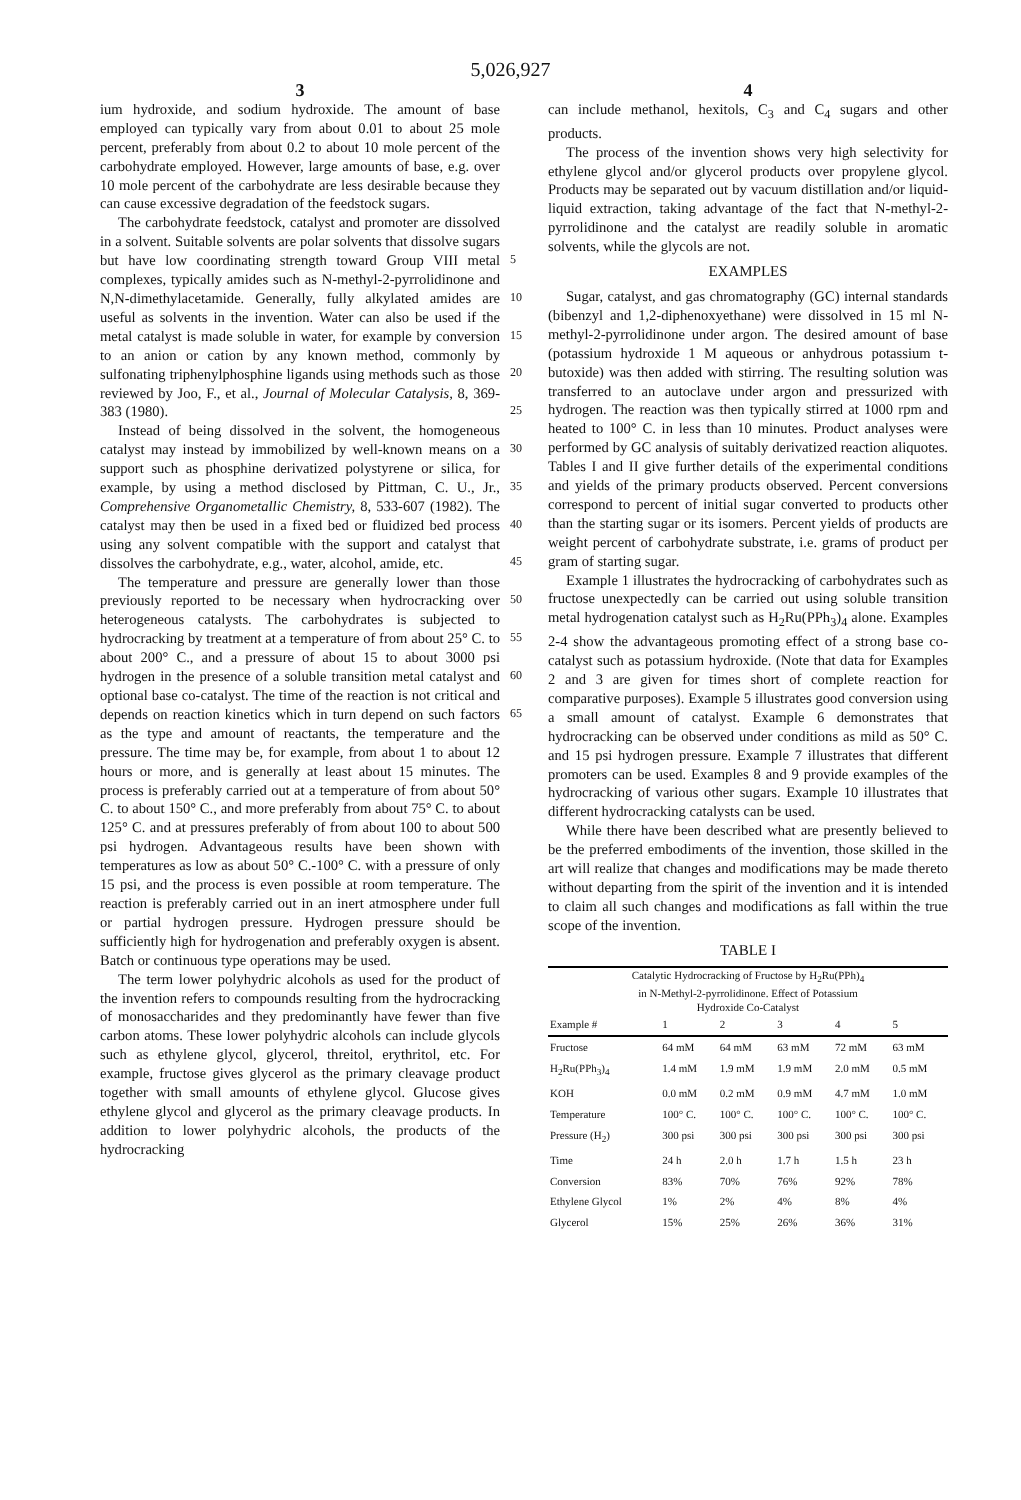5,026,927
3
ium hydroxide, and sodium hydroxide. The amount of base employed can typically vary from about 0.01 to about 25 mole percent, preferably from about 0.2 to about 10 mole percent of the carbohydrate employed. However, large amounts of base, e.g. over 10 mole percent of the carbohydrate are less desirable because they can cause excessive degradation of the feedstock sugars.
The carbohydrate feedstock, catalyst and promoter are dissolved in a solvent. Suitable solvents are polar solvents that dissolve sugars but have low coordinating strength toward Group VIII metal complexes, typically amides such as N-methyl-2-pyrrolidinone and N,N-dimethylacetamide. Generally, fully alkylated amides are useful as solvents in the invention. Water can also be used if the metal catalyst is made soluble in water, for example by conversion to an anion or cation by any known method, commonly by sulfonating triphenylphosphine ligands using methods such as those reviewed by Joo, F., et al., Journal of Molecular Catalysis, 8, 369-383 (1980).
Instead of being dissolved in the solvent, the homogeneous catalyst may instead by immobilized by well-known means on a support such as phosphine derivatized polystyrene or silica, for example, by using a method disclosed by Pittman, C. U., Jr., Comprehensive Organometallic Chemistry, 8, 533-607 (1982). The catalyst may then be used in a fixed bed or fluidized bed process using any solvent compatible with the support and catalyst that dissolves the carbohydrate, e.g., water, alcohol, amide, etc.
The temperature and pressure are generally lower than those previously reported to be necessary when hydrocracking over heterogeneous catalysts. The carbohydrates is subjected to hydrocracking by treatment at a temperature of from about 25° C. to about 200° C., and a pressure of about 15 to about 3000 psi hydrogen in the presence of a soluble transition metal catalyst and optional base co-catalyst. The time of the reaction is not critical and depends on reaction kinetics which in turn depend on such factors as the type and amount of reactants, the temperature and the pressure. The time may be, for example, from about 1 to about 12 hours or more, and is generally at least about 15 minutes. The process is preferably carried out at a temperature of from about 50° C. to about 150° C., and more preferably from about 75° C. to about 125° C. and at pressures preferably of from about 100 to about 500 psi hydrogen. Advantageous results have been shown with temperatures as low as about 50° C.-100° C. with a pressure of only 15 psi, and the process is even possible at room temperature. The reaction is preferably carried out in an inert atmosphere under full or partial hydrogen pressure. Hydrogen pressure should be sufficiently high for hydrogenation and preferably oxygen is absent. Batch or continuous type operations may be used.
The term lower polyhydric alcohols as used for the product of the invention refers to compounds resulting from the hydrocracking of monosaccharides and they predominantly have fewer than five carbon atoms. These lower polyhydric alcohols can include glycols such as ethylene glycol, glycerol, threitol, erythritol, etc. For example, fructose gives glycerol as the primary cleavage product together with small amounts of ethylene glycol. Glucose gives ethylene glycol and glycerol as the primary cleavage products. In addition to lower polyhydric alcohols, the products of the hydrocracking
5
10
15
20
25
30
35
40
45
50
55
60
65
4
can include methanol, hexitols, C<sub>3</sub> and C<sub>4</sub> sugars and other products.
The process of the invention shows very high selectivity for ethylene glycol and/or glycerol products over propylene glycol. Products may be separated out by vacuum distillation and/or liquid-liquid extraction, taking advantage of the fact that N-methyl-2-pyrrolidinone and the catalyst are readily soluble in aromatic solvents, while the glycols are not.
EXAMPLES
Sugar, catalyst, and gas chromatography (GC) internal standards (bibenzyl and 1,2-diphenoxyethane) were dissolved in 15 ml N-methyl-2-pyrrolidinone under argon. The desired amount of base (potassium hydroxide 1 M aqueous or anhydrous potassium t-butoxide) was then added with stirring. The resulting solution was transferred to an autoclave under argon and pressurized with hydrogen. The reaction was then typically stirred at 1000 rpm and heated to 100° C. in less than 10 minutes. Product analyses were performed by GC analysis of suitably derivatized reaction aliquotes. Tables I and II give further details of the experimental conditions and yields of the primary products observed. Percent conversions correspond to percent of initial sugar converted to products other than the starting sugar or its isomers. Percent yields of products are weight percent of carbohydrate substrate, i.e. grams of product per gram of starting sugar.
Example 1 illustrates the hydrocracking of carbohydrates such as fructose unexpectedly can be carried out using soluble transition metal hydrogenation catalyst such as H<sub>2</sub>Ru(PPh<sub>3</sub>)<sub>4</sub> alone. Examples 2-4 show the advantageous promoting effect of a strong base co-catalyst such as potassium hydroxide. (Note that data for Examples 2 and 3 are given for times short of complete reaction for comparative purposes). Example 5 illustrates good conversion using a small amount of catalyst. Example 6 demonstrates that hydrocracking can be observed under conditions as mild as 50° C. and 15 psi hydrogen pressure. Example 7 illustrates that different promoters can be used. Examples 8 and 9 provide examples of the hydrocracking of various other sugars. Example 10 illustrates that different hydrocracking catalysts can be used.
While there have been described what are presently believed to be the preferred embodiments of the invention, those skilled in the art will realize that changes and modifications may be made thereto without departing from the spirit of the invention and it is intended to claim all such changes and modifications as fall within the true scope of the invention.
TABLE I
Catalytic Hydrocracking of Fructose by H<sub>2</sub>Ru(PPh)<sub>4</sub>
in N-Methyl-2-pyrrolidinone. Effect of Potassium
Hydroxide Co-Catalyst
| Example # | 1 | 2 | 3 | 4 | 5 |
| --- | --- | --- | --- | --- | --- |
| Fructose | 64 mM | 64 mM | 63 mM | 72 mM | 63 mM |
| H<sub>2</sub>Ru(PPh<sub>3</sub>)<sub>4</sub> | 1.4 mM | 1.9 mM | 1.9 mM | 2.0 mM | 0.5 mM |
| KOH | 0.0 mM | 0.2 mM | 0.9 mM | 4.7 mM | 1.0 mM |
| Temperature | 100° C. | 100° C. | 100° C. | 100° C. | 100° C. |
| Pressure (H<sub>2</sub>) | 300 psi | 300 psi | 300 psi | 300 psi | 300 psi |
| Time | 24 h | 2.0 h | 1.7 h | 1.5 h | 23 h |
| Conversion | 83% | 70% | 76% | 92% | 78% |
| Ethylene Glycol | 1% | 2% | 4% | 8% | 4% |
| Glycerol | 15% | 25% | 26% | 36% | 31% |